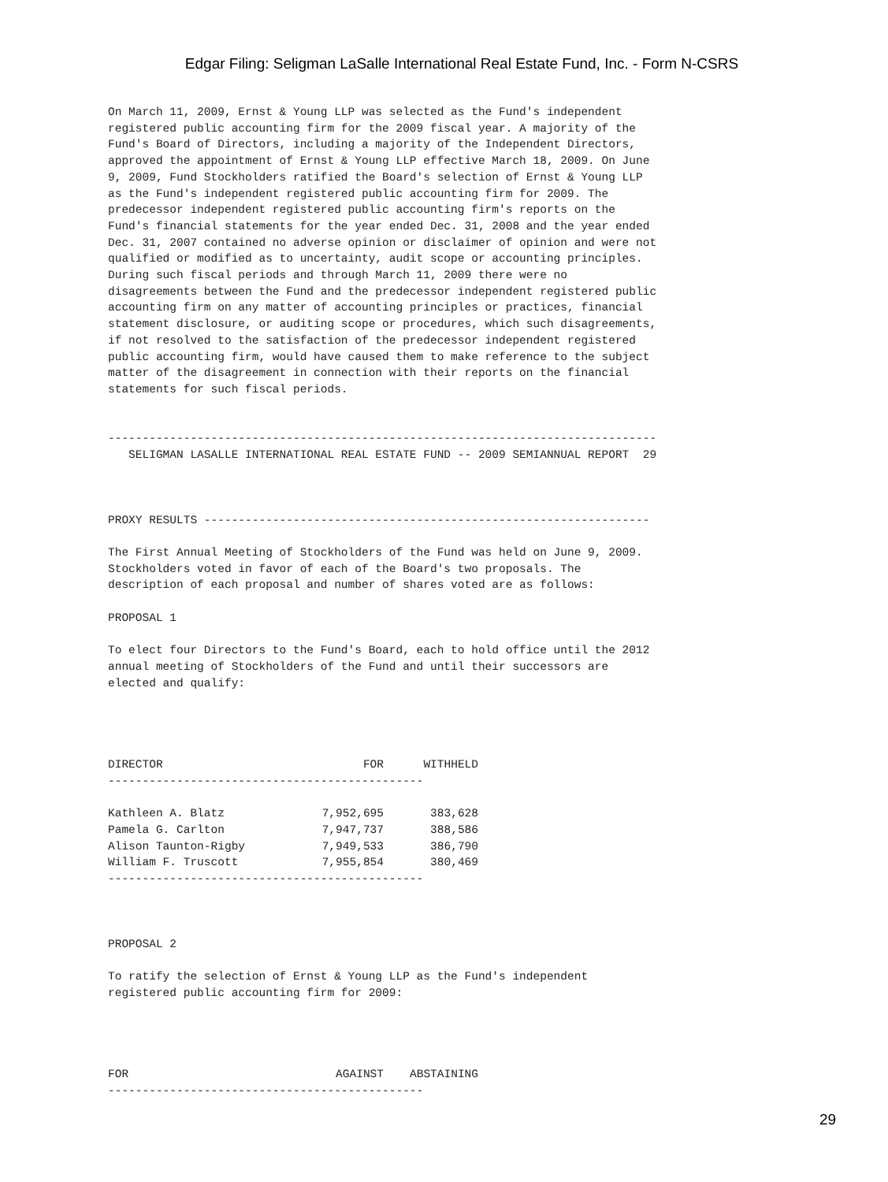Edgar Filing: Seligman LaSalle International Real Estate Fund, Inc. - Form N-CSRS
On March 11, 2009, Ernst & Young LLP was selected as the Fund's independent
registered public accounting firm for the 2009 fiscal year. A majority of the
Fund's Board of Directors, including a majority of the Independent Directors,
approved the appointment of Ernst & Young LLP effective March 18, 2009. On June
9, 2009, Fund Stockholders ratified the Board's selection of Ernst & Young LLP
as the Fund's independent registered public accounting firm for 2009. The
predecessor independent registered public accounting firm's reports on the
Fund's financial statements for the year ended Dec. 31, 2008 and the year ended
Dec. 31, 2007 contained no adverse opinion or disclaimer of opinion and were not
qualified or modified as to uncertainty, audit scope or accounting principles.
During such fiscal periods and through March 11, 2009 there were no
disagreements between the Fund and the predecessor independent registered public
accounting firm on any matter of accounting principles or practices, financial
statement disclosure, or auditing scope or procedures, which such disagreements,
if not resolved to the satisfaction of the predecessor independent registered
public accounting firm, would have caused them to make reference to the subject
matter of the disagreement in connection with their reports on the financial
statements for such fiscal periods.


--------------------------------------------------------------------------------
   SELIGMAN LASALLE INTERNATIONAL REAL ESTATE FUND -- 2009 SEMIANNUAL REPORT  29



PROXY RESULTS -----------------------------------------------------------------

The First Annual Meeting of Stockholders of the Fund was held on June 9, 2009.
Stockholders voted in favor of each of the Board's two proposals. The
description of each proposal and number of shares voted are as follows:

PROPOSAL 1

To elect four Directors to the Fund's Board, each to hold office until the 2012
annual meeting of Stockholders of the Fund and until their successors are
elected and qualify:
| DIRECTOR | FOR | WITHHELD |
| --- | --- | --- |
| ---------------------------------------------- | | |
| Kathleen A. Blatz | 7,952,695 | 383,628 |
| Pamela G. Carlton | 7,947,737 | 388,586 |
| Alison Taunton-Rigby | 7,949,533 | 386,790 |
| William F. Truscott | 7,955,854 | 380,469 |
| ---------------------------------------------- | | |
PROPOSAL 2

To ratify the selection of Ernst & Young LLP as the Fund's independent
registered public accounting firm for 2009:
| FOR | AGAINST | ABSTAINING |
| --- | --- | --- |
| ---------------------------------------------- | | |
29